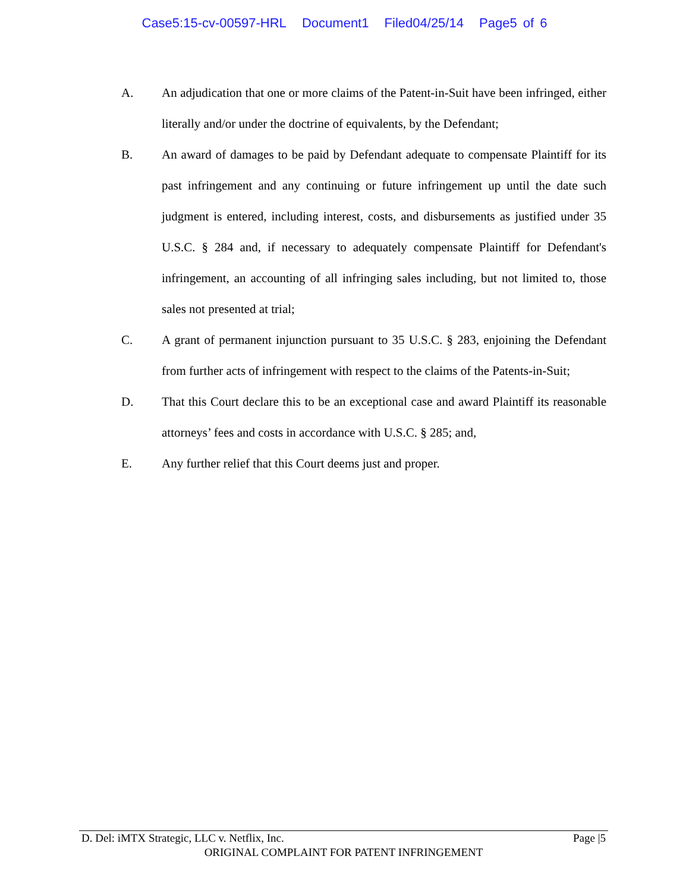Case5:15-cv-00597-HRL Document1 Filed04/25/14 Page5 of 6
A. An adjudication that one or more claims of the Patent-in-Suit have been infringed, either literally and/or under the doctrine of equivalents, by the Defendant;
B. An award of damages to be paid by Defendant adequate to compensate Plaintiff for its past infringement and any continuing or future infringement up until the date such judgment is entered, including interest, costs, and disbursements as justified under 35 U.S.C. § 284 and, if necessary to adequately compensate Plaintiff for Defendant's infringement, an accounting of all infringing sales including, but not limited to, those sales not presented at trial;
C. A grant of permanent injunction pursuant to 35 U.S.C. § 283, enjoining the Defendant from further acts of infringement with respect to the claims of the Patents-in-Suit;
D. That this Court declare this to be an exceptional case and award Plaintiff its reasonable attorneys’ fees and costs in accordance with U.S.C. § 285; and,
E. Any further relief that this Court deems just and proper.
D. Del: iMTX Strategic, LLC v. Netflix, Inc. Page |5
ORIGINAL COMPLAINT FOR PATENT INFRINGEMENT